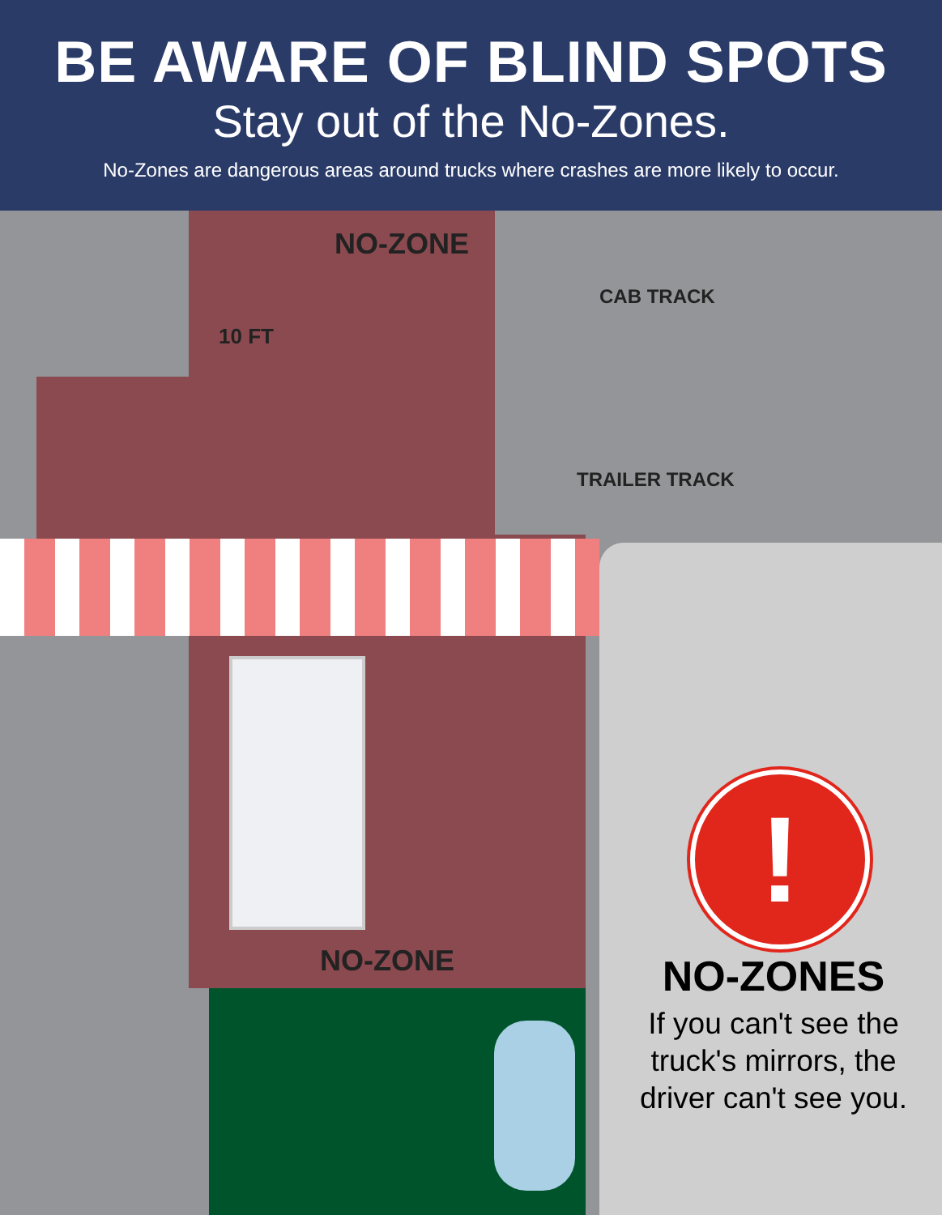BE AWARE OF BLIND SPOTS
Stay out of the No-Zones.
No-Zones are dangerous areas around trucks where crashes are more likely to occur.
NO-ZONE
10 FT
CAB TRACK
TRAILER TRACK
NO-ZONE
!
NO-ZONES
If you can't see the truck's mirrors, the driver can't see you.